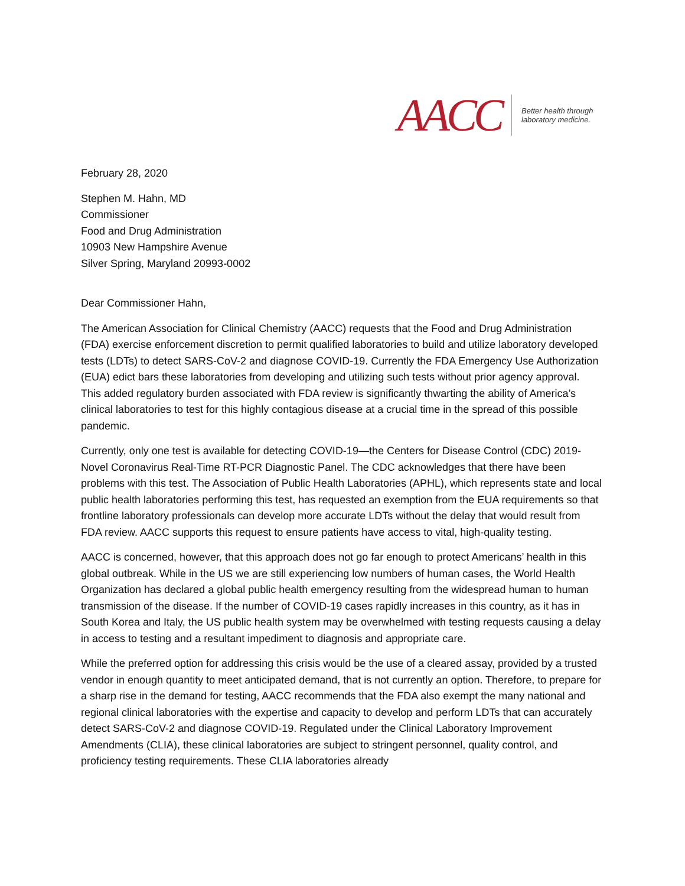AACC
Better health through laboratory medicine.
February 28, 2020
Stephen M. Hahn, MD
Commissioner
Food and Drug Administration
10903 New Hampshire Avenue
Silver Spring, Maryland 20993-0002
Dear Commissioner Hahn,
The American Association for Clinical Chemistry (AACC) requests that the Food and Drug Administration (FDA) exercise enforcement discretion to permit qualified laboratories to build and utilize laboratory developed tests (LDTs) to detect SARS-CoV-2 and diagnose COVID-19. Currently the FDA Emergency Use Authorization (EUA) edict bars these laboratories from developing and utilizing such tests without prior agency approval. This added regulatory burden associated with FDA review is significantly thwarting the ability of America’s clinical laboratories to test for this highly contagious disease at a crucial time in the spread of this possible pandemic.
Currently, only one test is available for detecting COVID-19—the Centers for Disease Control (CDC) 2019-Novel Coronavirus Real-Time RT-PCR Diagnostic Panel. The CDC acknowledges that there have been problems with this test. The Association of Public Health Laboratories (APHL), which represents state and local public health laboratories performing this test, has requested an exemption from the EUA requirements so that frontline laboratory professionals can develop more accurate LDTs without the delay that would result from FDA review. AACC supports this request to ensure patients have access to vital, high-quality testing.
AACC is concerned, however, that this approach does not go far enough to protect Americans’ health in this global outbreak. While in the US we are still experiencing low numbers of human cases, the World Health Organization has declared a global public health emergency resulting from the widespread human to human transmission of the disease. If the number of COVID-19 cases rapidly increases in this country, as it has in South Korea and Italy, the US public health system may be overwhelmed with testing requests causing a delay in access to testing and a resultant impediment to diagnosis and appropriate care.
While the preferred option for addressing this crisis would be the use of a cleared assay, provided by a trusted vendor in enough quantity to meet anticipated demand, that is not currently an option. Therefore, to prepare for a sharp rise in the demand for testing, AACC recommends that the FDA also exempt the many national and regional clinical laboratories with the expertise and capacity to develop and perform LDTs that can accurately detect SARS-CoV-2 and diagnose COVID-19. Regulated under the Clinical Laboratory Improvement Amendments (CLIA), these clinical laboratories are subject to stringent personnel, quality control, and proficiency testing requirements. These CLIA laboratories already